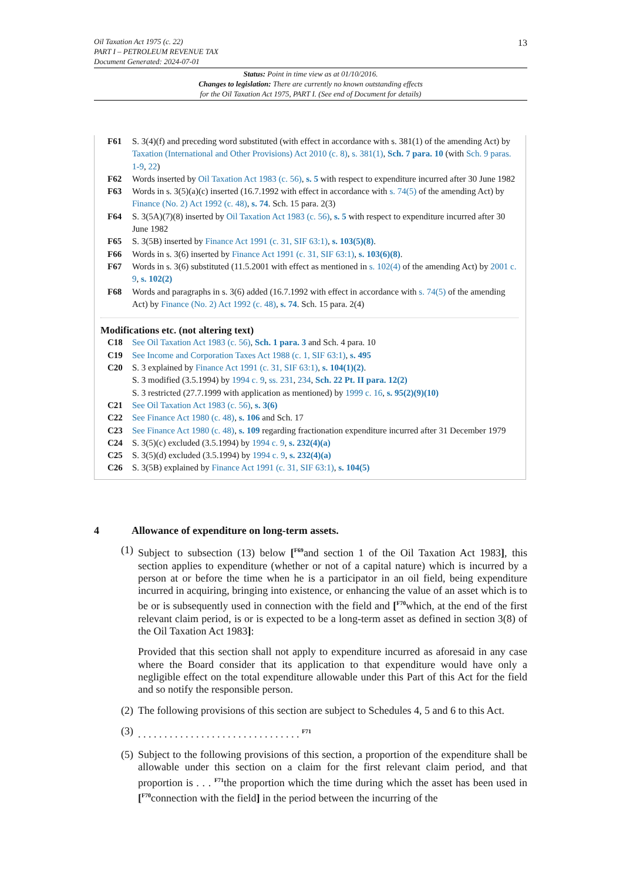13
Oil Taxation Act 1975 (c. 22)
PART I – PETROLEUM REVENUE TAX
Document Generated: 2024-07-01
Status: Point in time view as at 01/10/2016.
Changes to legislation: There are currently no known outstanding effects
for the Oil Taxation Act 1975, PART I. (See end of Document for details)
F61 S. 3(4)(f) and preceding word substituted (with effect in accordance with s. 381(1) of the amending Act) by Taxation (International and Other Provisions) Act 2010 (c. 8), s. 381(1), Sch. 7 para. 10 (with Sch. 9 paras. 1-9, 22)
F62 Words inserted by Oil Taxation Act 1983 (c. 56), s. 5 with respect to expenditure incurred after 30 June 1982
F63 Words in s. 3(5)(a)(c) inserted (16.7.1992 with effect in accordance with s. 74(5) of the amending Act) by Finance (No. 2) Act 1992 (c. 48), s. 74. Sch. 15 para. 2(3)
F64 S. 3(5A)(7)(8) inserted by Oil Taxation Act 1983 (c. 56), s. 5 with respect to expenditure incurred after 30 June 1982
F65 S. 3(5B) inserted by Finance Act 1991 (c. 31, SIF 63:1), s. 103(5)(8).
F66 Words in s. 3(6) inserted by Finance Act 1991 (c. 31, SIF 63:1), s. 103(6)(8).
F67 Words in s. 3(6) substituted (11.5.2001 with effect as mentioned in s. 102(4) of the amending Act) by 2001 c. 9, s. 102(2)
F68 Words and paragraphs in s. 3(6) added (16.7.1992 with effect in accordance with s. 74(5) of the amending Act) by Finance (No. 2) Act 1992 (c. 48), s. 74. Sch. 15 para. 2(4)
Modifications etc. (not altering text)
C18 See Oil Taxation Act 1983 (c. 56), Sch. 1 para. 3 and Sch. 4 para. 10
C19 See Income and Corporation Taxes Act 1988 (c. 1, SIF 63:1), s. 495
C20 S. 3 explained by Finance Act 1991 (c. 31, SIF 63:1), s. 104(1)(2).
S. 3 modified (3.5.1994) by 1994 c. 9, ss. 231, 234, Sch. 22 Pt. II para. 12(2)
S. 3 restricted (27.7.1999 with application as mentioned) by 1999 c. 16, s. 95(2)(9)(10)
C21 See Oil Taxation Act 1983 (c. 56), s. 3(6)
C22 See Finance Act 1980 (c. 48), s. 106 and Sch. 17
C23 See Finance Act 1980 (c. 48), s. 109 regarding fractionation expenditure incurred after 31 December 1979
C24 S. 3(5)(c) excluded (3.5.1994) by 1994 c. 9, s. 232(4)(a)
C25 S. 3(5)(d) excluded (3.5.1994) by 1994 c. 9, s. 232(4)(a)
C26 S. 3(5B) explained by Finance Act 1991 (c. 31, SIF 63:1), s. 104(5)
4 Allowance of expenditure on long-term assets.
(1)
Subject to subsection (13) below [<sup>F69</sup>and section 1 of the Oil Taxation Act 1983], this section applies to expenditure (whether or not of a capital nature) which is incurred by a person at or before the time when he is a participator in an oil field, being expenditure incurred in acquiring, bringing into existence, or enhancing the value of an asset which is to be or is subsequently used in connection with the field and [<sup>F70</sup>which, at the end of the first relevant claim period, is or is expected to be a long-term asset as defined in section 3(8) of the Oil Taxation Act 1983]:
Provided that this section shall not apply to expenditure incurred as aforesaid in any case where the Board consider that its application to that expenditure would have only a negligible effect on the total expenditure allowable under this Part of this Act for the field and so notify the responsible person.
(2)
The following provisions of this section are subject to Schedules 4, 5 and 6 to this Act.
(3)
. . . . . . . . . . . . . . . . . . . . . . . . . . . . . . . <sup>F71</sup>
(5)
Subject to the following provisions of this section, a proportion of the expenditure shall be allowable under this section on a claim for the first relevant claim period, and that proportion is . . . <sup>F71</sup>the proportion which the time during which the asset has been used in [<sup>F70</sup>connection with the field] in the period between the incurring of the